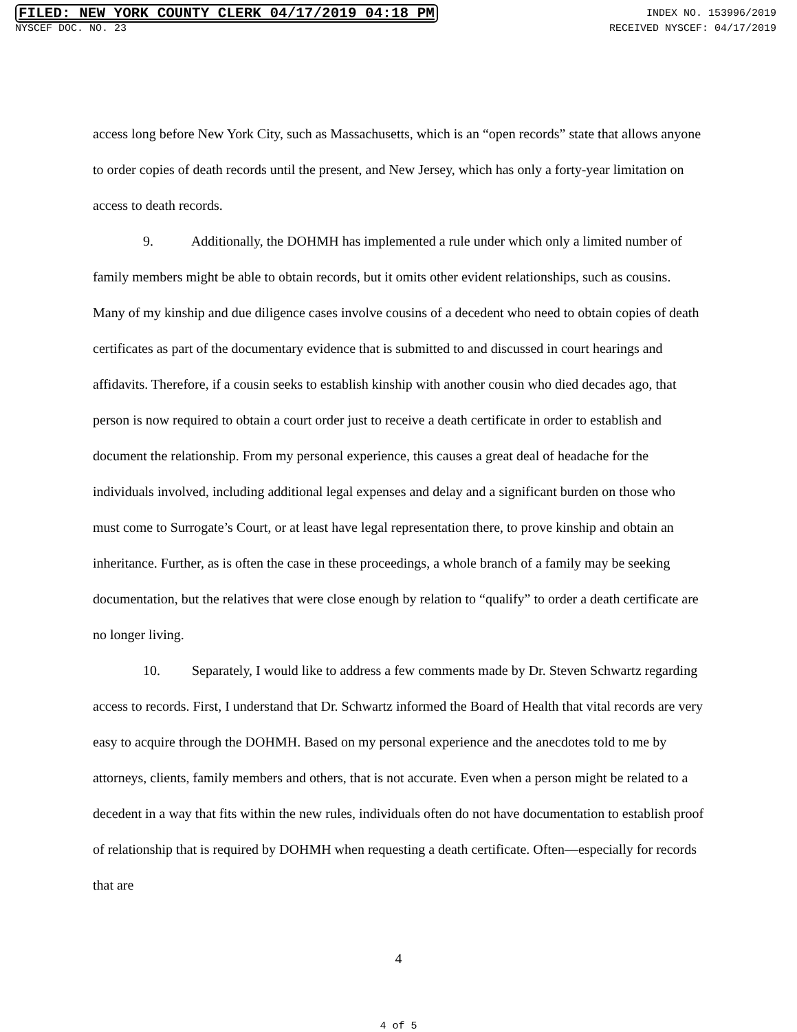FILED: NEW YORK COUNTY CLERK 04/17/2019 04:18 PM INDEX NO. 153996/2019
NYSCEF DOC. NO. 23 RECEIVED NYSCEF: 04/17/2019
access long before New York City, such as Massachusetts, which is an “open records” state that allows anyone to order copies of death records until the present, and New Jersey, which has only a forty-year limitation on access to death records.
9. Additionally, the DOHMH has implemented a rule under which only a limited number of family members might be able to obtain records, but it omits other evident relationships, such as cousins. Many of my kinship and due diligence cases involve cousins of a decedent who need to obtain copies of death certificates as part of the documentary evidence that is submitted to and discussed in court hearings and affidavits. Therefore, if a cousin seeks to establish kinship with another cousin who died decades ago, that person is now required to obtain a court order just to receive a death certificate in order to establish and document the relationship. From my personal experience, this causes a great deal of headache for the individuals involved, including additional legal expenses and delay and a significant burden on those who must come to Surrogate’s Court, or at least have legal representation there, to prove kinship and obtain an inheritance. Further, as is often the case in these proceedings, a whole branch of a family may be seeking documentation, but the relatives that were close enough by relation to “qualify” to order a death certificate are no longer living.
10. Separately, I would like to address a few comments made by Dr. Steven Schwartz regarding access to records. First, I understand that Dr. Schwartz informed the Board of Health that vital records are very easy to acquire through the DOHMH. Based on my personal experience and the anecdotes told to me by attorneys, clients, family members and others, that is not accurate. Even when a person might be related to a decedent in a way that fits within the new rules, individuals often do not have documentation to establish proof of relationship that is required by DOHMH when requesting a death certificate. Often—especially for records that are
4
4 of 5